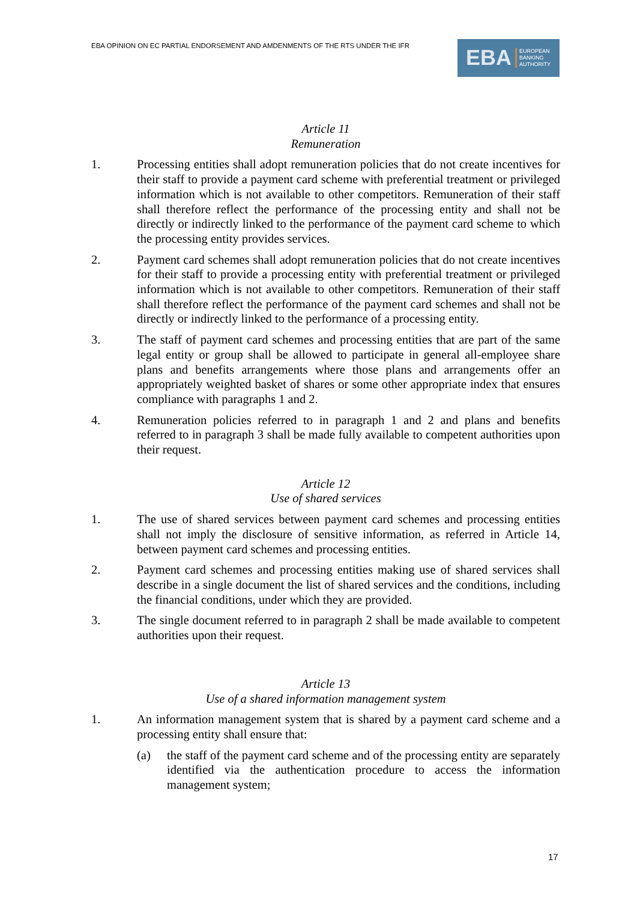EBA OPINION ON EC PARTIAL ENDORSEMENT AND AMDENMENTS OF THE RTS UNDER THE IFR
EBA EUROPEAN
BANKING
AUTHORITY
Article 11
Remuneration
1. Processing entities shall adopt remuneration policies that do not create incentives for their staff to provide a payment card scheme with preferential treatment or privileged information which is not available to other competitors. Remuneration of their staff shall therefore reflect the performance of the processing entity and shall not be directly or indirectly linked to the performance of the payment card scheme to which the processing entity provides services.
2. Payment card schemes shall adopt remuneration policies that do not create incentives for their staff to provide a processing entity with preferential treatment or privileged information which is not available to other competitors. Remuneration of their staff shall therefore reflect the performance of the payment card schemes and shall not be directly or indirectly linked to the performance of a processing entity.
3. The staff of payment card schemes and processing entities that are part of the same legal entity or group shall be allowed to participate in general all-employee share plans and benefits arrangements where those plans and arrangements offer an appropriately weighted basket of shares or some other appropriate index that ensures compliance with paragraphs 1 and 2.
4. Remuneration policies referred to in paragraph 1 and 2 and plans and benefits referred to in paragraph 3 shall be made fully available to competent authorities upon their request.
Article 12
Use of shared services
1. The use of shared services between payment card schemes and processing entities shall not imply the disclosure of sensitive information, as referred in Article 14, between payment card schemes and processing entities.
2. Payment card schemes and processing entities making use of shared services shall describe in a single document the list of shared services and the conditions, including the financial conditions, under which they are provided.
3. The single document referred to in paragraph 2 shall be made available to competent authorities upon their request.
Article 13
Use of a shared information management system
1. An information management system that is shared by a payment card scheme and a processing entity shall ensure that:
(a) the staff of the payment card scheme and of the processing entity are separately identified via the authentication procedure to access the information management system;
17